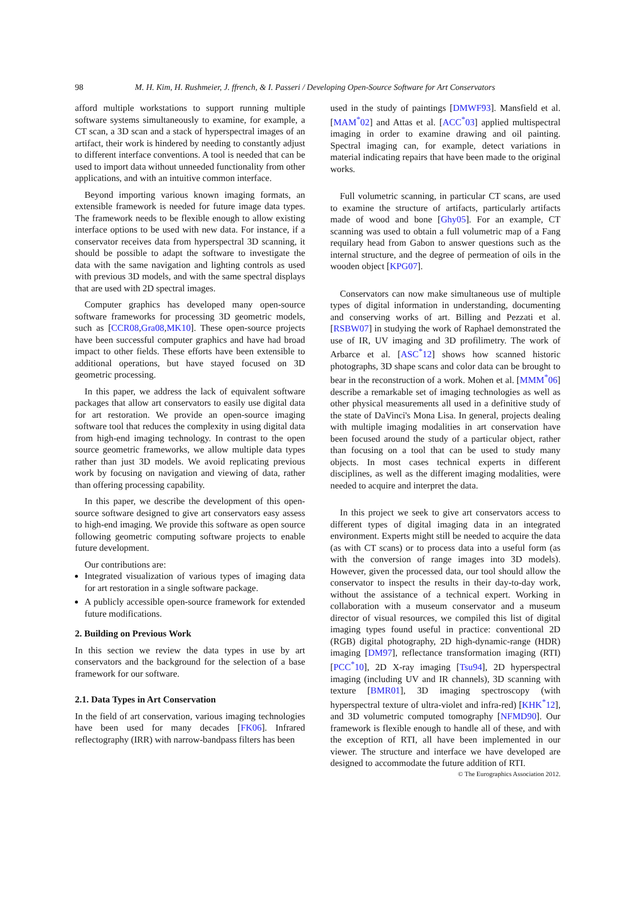98 M. H. Kim, H. Rushmeier, J. ffrench, & I. Passeri / Developing Open-Source Software for Art Conservators
afford multiple workstations to support running multiple software systems simultaneously to examine, for example, a CT scan, a 3D scan and a stack of hyperspectral images of an artifact, their work is hindered by needing to constantly adjust to different interface conventions. A tool is needed that can be used to import data without unneeded functionality from other applications, and with an intuitive common interface.
Beyond importing various known imaging formats, an extensible framework is needed for future image data types. The framework needs to be flexible enough to allow existing interface options to be used with new data. For instance, if a conservator receives data from hyperspectral 3D scanning, it should be possible to adapt the software to investigate the data with the same navigation and lighting controls as used with previous 3D models, and with the same spectral displays that are used with 2D spectral images.
Computer graphics has developed many open-source software frameworks for processing 3D geometric models, such as [CCR08,Gra08,MK10]. These open-source projects have been successful computer graphics and have had broad impact to other fields. These efforts have been extensible to additional operations, but have stayed focused on 3D geometric processing.
In this paper, we address the lack of equivalent software packages that allow art conservators to easily use digital data for art restoration. We provide an open-source imaging software tool that reduces the complexity in using digital data from high-end imaging technology. In contrast to the open source geometric frameworks, we allow multiple data types rather than just 3D models. We avoid replicating previous work by focusing on navigation and viewing of data, rather than offering processing capability.
In this paper, we describe the development of this open-source software designed to give art conservators easy assess to high-end imaging. We provide this software as open source following geometric computing software projects to enable future development.
Our contributions are:
Integrated visualization of various types of imaging data for art restoration in a single software package.
A publicly accessible open-source framework for extended future modifications.
2. Building on Previous Work
In this section we review the data types in use by art conservators and the background for the selection of a base framework for our software.
2.1. Data Types in Art Conservation
In the field of art conservation, various imaging technologies have been used for many decades [FK06]. Infrared reflectography (IRR) with narrow-bandpass filters has been
used in the study of paintings [DMWF93]. Mansfield et al. [MAM<sup>*</sup>02] and Attas et al. [ACC<sup>*</sup>03] applied multispectral imaging in order to examine drawing and oil painting. Spectral imaging can, for example, detect variations in material indicating repairs that have been made to the original works.
Full volumetric scanning, in particular CT scans, are used to examine the structure of artifacts, particularly artifacts made of wood and bone [Ghy05]. For an example, CT scanning was used to obtain a full volumetric map of a Fang requilary head from Gabon to answer questions such as the internal structure, and the degree of permeation of oils in the wooden object [KPG07].
Conservators can now make simultaneous use of multiple types of digital information in understanding, documenting and conserving works of art. Billing and Pezzati et al. [RSBW07] in studying the work of Raphael demonstrated the use of IR, UV imaging and 3D profilimetry. The work of Arbarce et al. [ASC<sup>*</sup>12] shows how scanned historic photographs, 3D shape scans and color data can be brought to bear in the reconstruction of a work. Mohen et al. [MMM<sup>*</sup>06] describe a remarkable set of imaging technologies as well as other physical measurements all used in a definitive study of the state of DaVinci's Mona Lisa. In general, projects dealing with multiple imaging modalities in art conservation have been focused around the study of a particular object, rather than focusing on a tool that can be used to study many objects. In most cases technical experts in different disciplines, as well as the different imaging modalities, were needed to acquire and interpret the data.
In this project we seek to give art conservators access to different types of digital imaging data in an integrated environment. Experts might still be needed to acquire the data (as with CT scans) or to process data into a useful form (as with the conversion of range images into 3D models). However, given the processed data, our tool should allow the conservator to inspect the results in their day-to-day work, without the assistance of a technical expert. Working in collaboration with a museum conservator and a museum director of visual resources, we compiled this list of digital imaging types found useful in practice: conventional 2D (RGB) digital photography, 2D high-dynamic-range (HDR) imaging [DM97], reflectance transformation imaging (RTI) [PCC<sup>*</sup>10], 2D X-ray imaging [Tsu94], 2D hyperspectral imaging (including UV and IR channels), 3D scanning with texture [BMR01], 3D imaging spectroscopy (with hyperspectral texture of ultra-violet and infra-red) [KHK<sup>*</sup>12], and 3D volumetric computed tomography [NFMD90]. Our framework is flexible enough to handle all of these, and with the exception of RTI, all have been implemented in our viewer. The structure and interface we have developed are designed to accommodate the future addition of RTI.
© The Eurographics Association 2012.